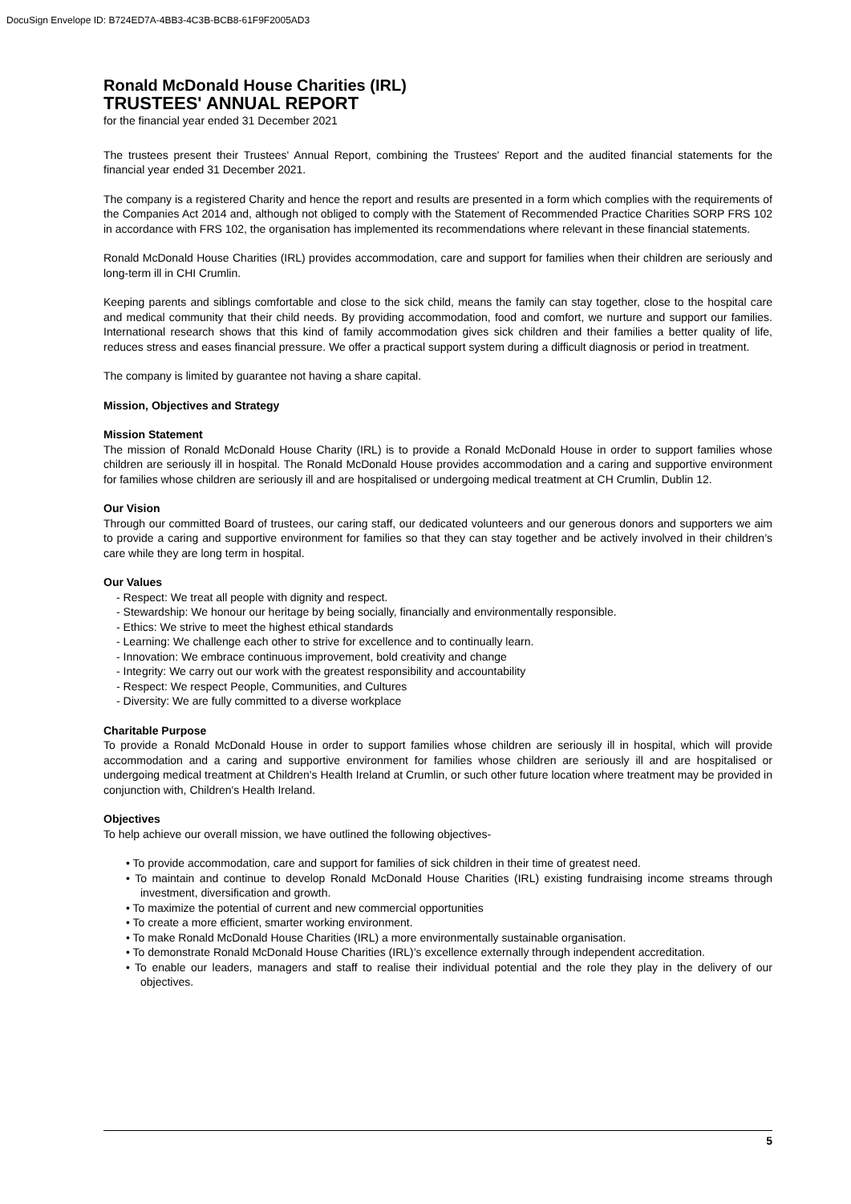DocuSign Envelope ID: B724ED7A-4BB3-4C3B-BCB8-61F9F2005AD3
Ronald McDonald House Charities (IRL)
TRUSTEES' ANNUAL REPORT
for the financial year ended 31 December 2021
The trustees present their Trustees' Annual Report, combining the Trustees' Report and the audited financial statements for the financial year ended 31 December 2021.
The company is a registered Charity and hence the report and results are presented in a form which complies with the requirements of the Companies Act 2014 and, although not obliged to comply with the Statement of Recommended Practice Charities SORP FRS 102 in accordance with FRS 102, the organisation has implemented its recommendations where relevant in these financial statements.
Ronald McDonald House Charities (IRL) provides accommodation, care and support for families when their children are seriously and long-term ill in CHI Crumlin.
Keeping parents and siblings comfortable and close to the sick child, means the family can stay together, close to the hospital care and medical community that their child needs. By providing accommodation, food and comfort, we nurture and support our families. International research shows that this kind of family accommodation gives sick children and their families a better quality of life, reduces stress and eases financial pressure. We offer a practical support system during a difficult diagnosis or period in treatment.
The company is limited by guarantee not having a share capital.
Mission, Objectives and Strategy
Mission Statement
The mission of Ronald McDonald House Charity (IRL) is to provide a Ronald McDonald House in order to support families whose children are seriously ill in hospital. The Ronald McDonald House provides accommodation and a caring and supportive environment for families whose children are seriously ill and are hospitalised or undergoing medical treatment at CH Crumlin, Dublin 12.
Our Vision
Through our committed Board of trustees, our caring staff, our dedicated volunteers and our generous donors and supporters we aim to provide a caring and supportive environment for families so that they can stay together and be actively involved in their children’s care while they are long term in hospital.
Our Values
- Respect: We treat all people with dignity and respect.
- Stewardship: We honour our heritage by being socially, financially and environmentally responsible.
- Ethics: We strive to meet the highest ethical standards
- Learning: We challenge each other to strive for excellence and to continually learn.
- Innovation: We embrace continuous improvement, bold creativity and change
- Integrity: We carry out our work with the greatest responsibility and accountability
- Respect: We respect People, Communities, and Cultures
- Diversity: We are fully committed to a diverse workplace
Charitable Purpose
To provide a Ronald McDonald House in order to support families whose children are seriously ill in hospital, which will provide accommodation and a caring and supportive environment for families whose children are seriously ill and are hospitalised or undergoing medical treatment at Children's Health Ireland at Crumlin, or such other future location where treatment may be provided in conjunction with, Children's Health Ireland.
Objectives
To help achieve our overall mission, we have outlined the following objectives-
• To provide accommodation, care and support for families of sick children in their time of greatest need.
• To maintain and continue to develop Ronald McDonald House Charities (IRL) existing fundraising income streams through investment, diversification and growth.
• To maximize the potential of current and new commercial opportunities
• To create a more efficient, smarter working environment.
• To make Ronald McDonald House Charities (IRL) a more environmentally sustainable organisation.
• To demonstrate Ronald McDonald House Charities (IRL)’s excellence externally through independent accreditation.
• To enable our leaders, managers and staff to realise their individual potential and the role they play in the delivery of our objectives.
5